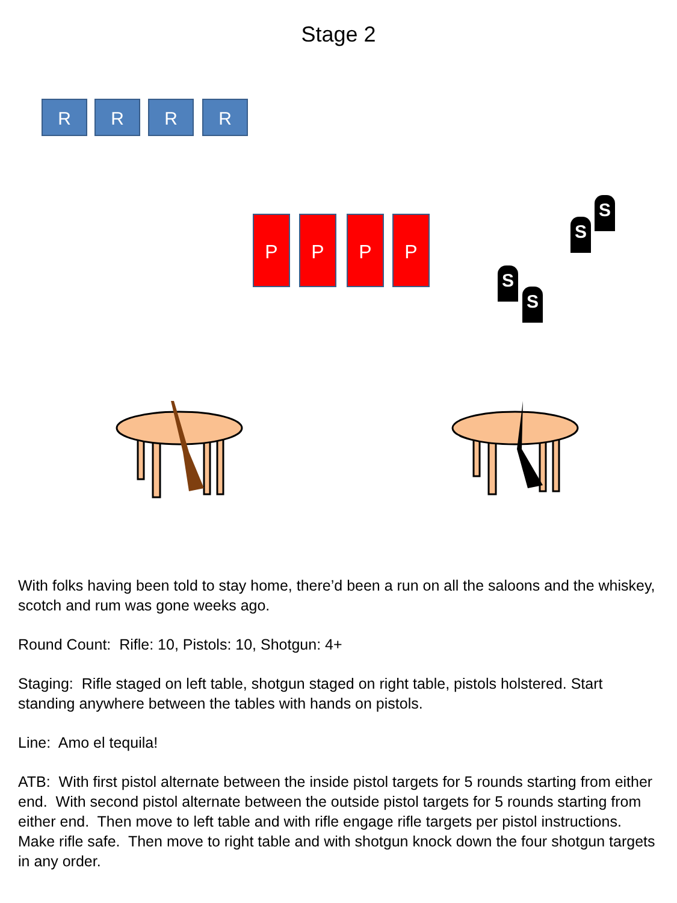Stage 2
R R R R
P P P P
S
S
S
S
With folks having been told to stay home, there’d been a run on all the saloons and the whiskey, scotch and rum was gone weeks ago.
Round Count: Rifle: 10, Pistols: 10, Shotgun: 4+
Staging: Rifle staged on left table, shotgun staged on right table, pistols holstered. Start standing anywhere between the tables with hands on pistols.
Line: Amo el tequila!
ATB: With first pistol alternate between the inside pistol targets for 5 rounds starting from either end. With second pistol alternate between the outside pistol targets for 5 rounds starting from either end. Then move to left table and with rifle engage rifle targets per pistol instructions. Make rifle safe. Then move to right table and with shotgun knock down the four shotgun targets in any order.